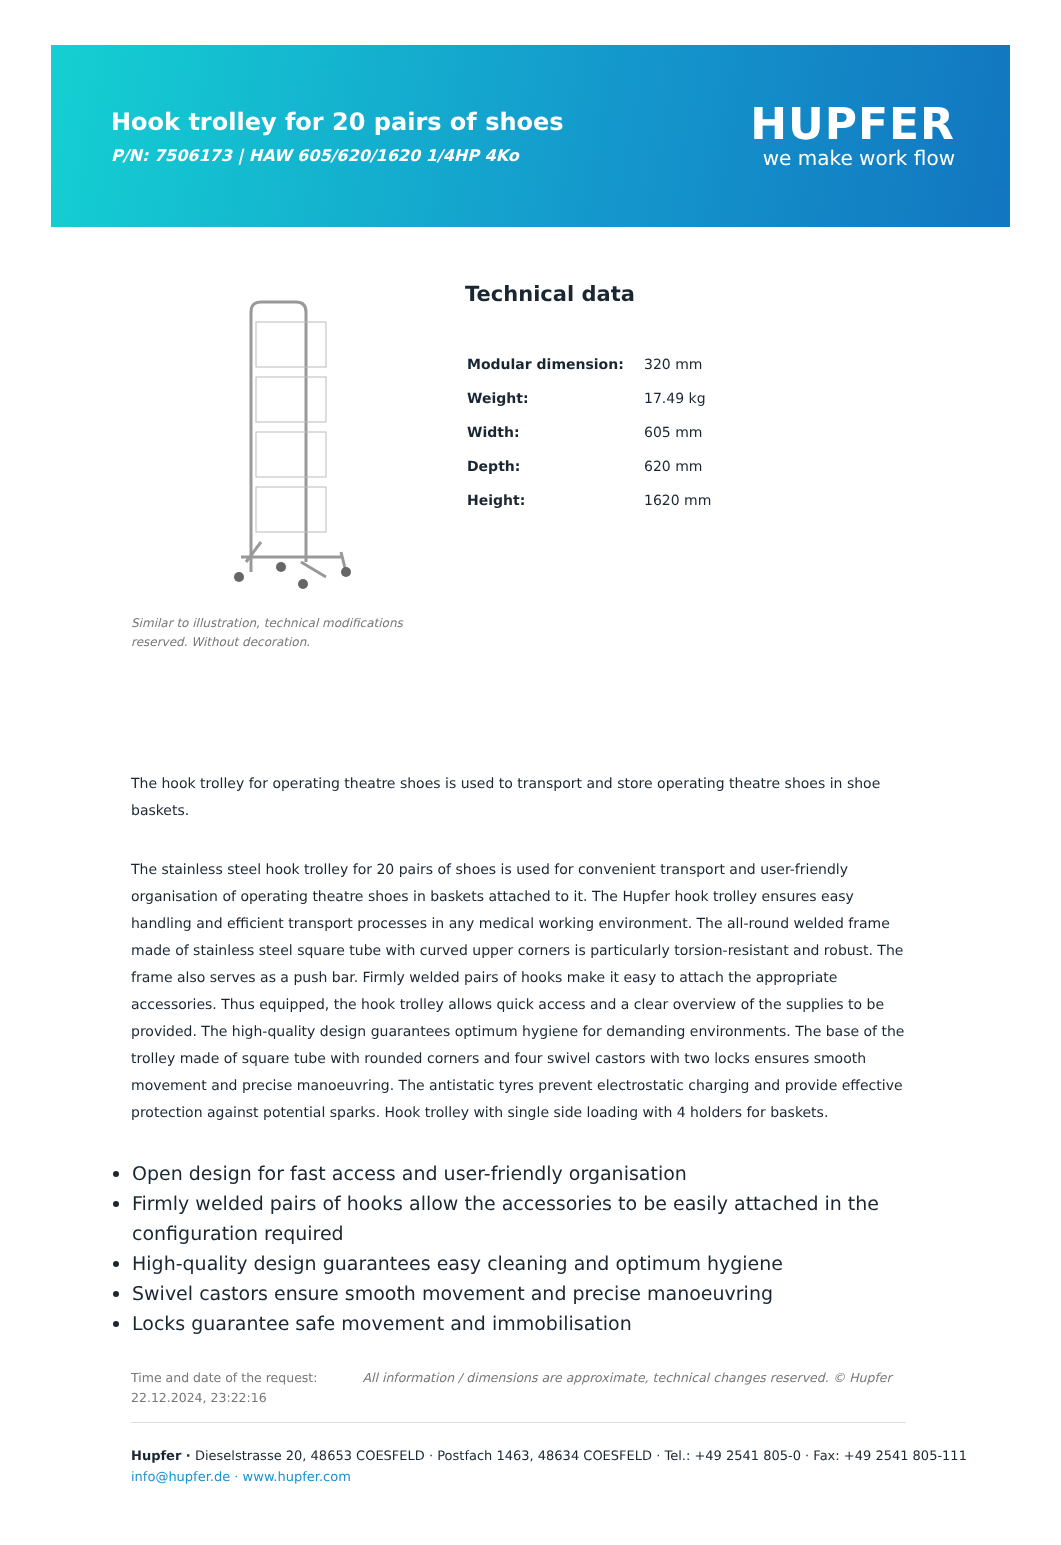Hook trolley for 20 pairs of shoes
P/N: 7506173 | HAW 605/620/1620 1/4HP 4Ko
HUPFER
we make work flow
Similar to illustration, technical modifications reserved. Without decoration.
Technical data
| Modular dimension: | 320 mm |
| Weight: | 17.49 kg |
| Width: | 605 mm |
| Depth: | 620 mm |
| Height: | 1620 mm |
The hook trolley for operating theatre shoes is used to transport and store operating theatre shoes in shoe baskets.
The stainless steel hook trolley for 20 pairs of shoes is used for convenient transport and user-friendly organisation of operating theatre shoes in baskets attached to it. The Hupfer hook trolley ensures easy handling and efficient transport processes in any medical working environment. The all-round welded frame made of stainless steel square tube with curved upper corners is particularly torsion-resistant and robust. The frame also serves as a push bar. Firmly welded pairs of hooks make it easy to attach the appropriate accessories. Thus equipped, the hook trolley allows quick access and a clear overview of the supplies to be provided. The high-quality design guarantees optimum hygiene for demanding environments. The base of the trolley made of square tube with rounded corners and four swivel castors with two locks ensures smooth movement and precise manoeuvring. The antistatic tyres prevent electrostatic charging and provide effective protection against potential sparks. Hook trolley with single side loading with 4 holders for baskets.
Open design for fast access and user-friendly organisation
Firmly welded pairs of hooks allow the accessories to be easily attached in the configuration required
High-quality design guarantees easy cleaning and optimum hygiene
Swivel castors ensure smooth movement and precise manoeuvring
Locks guarantee safe movement and immobilisation
Time and date of the request:
22.12.2024, 23:22:16
All information / dimensions are approximate, technical changes reserved. © Hupfer
Hupfer · Dieselstrasse 20, 48653 COESFELD · Postfach 1463, 48634 COESFELD · Tel.: +49 2541 805-0 · Fax: +49 2541 805-111
info@hupfer.de · www.hupfer.com